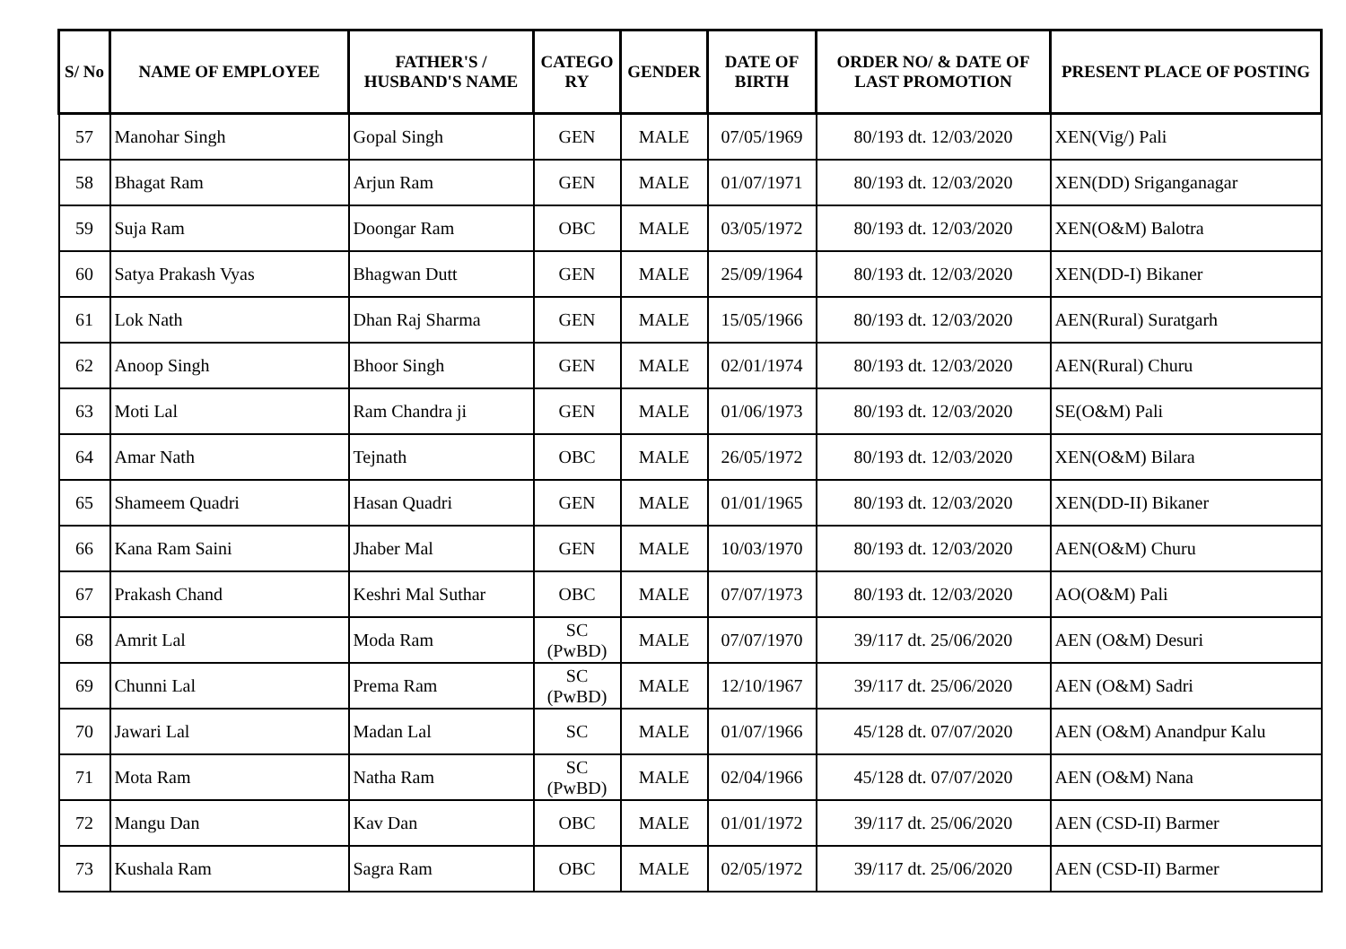| S/ No | NAME OF EMPLOYEE | FATHER'S / HUSBAND'S NAME | CATEGO RY | GENDER | DATE OF BIRTH | ORDER NO/ & DATE OF LAST PROMOTION | PRESENT PLACE OF POSTING |
| --- | --- | --- | --- | --- | --- | --- | --- |
| 57 | Manohar Singh | Gopal Singh | GEN | MALE | 07/05/1969 | 80/193 dt. 12/03/2020 | XEN(Vig/) Pali |
| 58 | Bhagat Ram | Arjun Ram | GEN | MALE | 01/07/1971 | 80/193 dt. 12/03/2020 | XEN(DD) Sriganganagar |
| 59 | Suja Ram | Doongar Ram | OBC | MALE | 03/05/1972 | 80/193 dt. 12/03/2020 | XEN(O&M) Balotra |
| 60 | Satya Prakash Vyas | Bhagwan Dutt | GEN | MALE | 25/09/1964 | 80/193 dt. 12/03/2020 | XEN(DD-I) Bikaner |
| 61 | Lok Nath | Dhan Raj Sharma | GEN | MALE | 15/05/1966 | 80/193 dt. 12/03/2020 | AEN(Rural) Suratgarh |
| 62 | Anoop Singh | Bhoor Singh | GEN | MALE | 02/01/1974 | 80/193 dt. 12/03/2020 | AEN(Rural) Churu |
| 63 | Moti Lal | Ram Chandra ji | GEN | MALE | 01/06/1973 | 80/193 dt. 12/03/2020 | SE(O&M) Pali |
| 64 | Amar Nath | Tejnath | OBC | MALE | 26/05/1972 | 80/193 dt. 12/03/2020 | XEN(O&M) Bilara |
| 65 | Shameem Quadri | Hasan Quadri | GEN | MALE | 01/01/1965 | 80/193 dt. 12/03/2020 | XEN(DD-II) Bikaner |
| 66 | Kana Ram Saini | Jhaber Mal | GEN | MALE | 10/03/1970 | 80/193 dt. 12/03/2020 | AEN(O&M) Churu |
| 67 | Prakash Chand | Keshri Mal Suthar | OBC | MALE | 07/07/1973 | 80/193 dt. 12/03/2020 | AO(O&M) Pali |
| 68 | Amrit Lal | Moda Ram | SC (PwBD) | MALE | 07/07/1970 | 39/117 dt. 25/06/2020 | AEN (O&M) Desuri |
| 69 | Chunni Lal | Prema Ram | SC (PwBD) | MALE | 12/10/1967 | 39/117 dt. 25/06/2020 | AEN (O&M) Sadri |
| 70 | Jawari Lal | Madan Lal | SC | MALE | 01/07/1966 | 45/128 dt. 07/07/2020 | AEN (O&M) Anandpur Kalu |
| 71 | Mota Ram | Natha Ram | SC (PwBD) | MALE | 02/04/1966 | 45/128 dt. 07/07/2020 | AEN (O&M) Nana |
| 72 | Mangu Dan | Kav Dan | OBC | MALE | 01/01/1972 | 39/117 dt. 25/06/2020 | AEN (CSD-II) Barmer |
| 73 | Kushala Ram | Sagra Ram | OBC | MALE | 02/05/1972 | 39/117 dt. 25/06/2020 | AEN (CSD-II) Barmer |